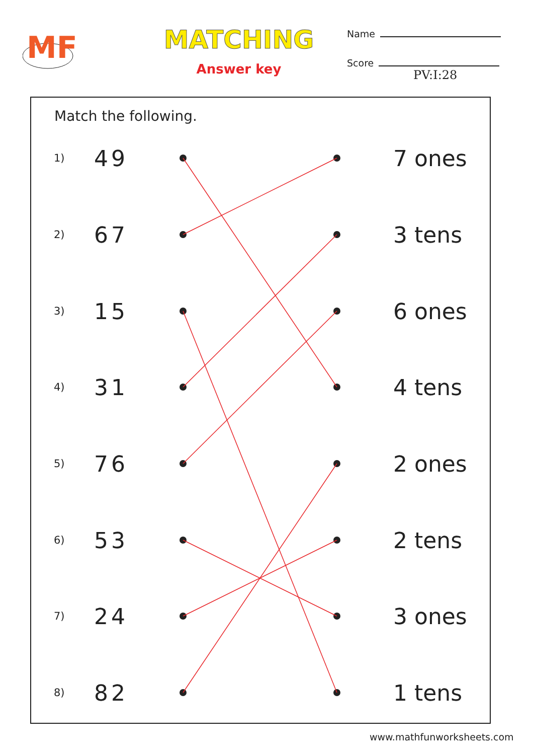MF
MATCHING
Answer key
Name
Score
PV:I:28
Match the following.
1) 49 7 ones
2) 67 3 tens
3) 15 6 ones
4) 31 4 tens
5) 76 2 ones
6) 53 2 tens
7) 24 3 ones
8) 82 1 tens
www.mathfunworksheets.com